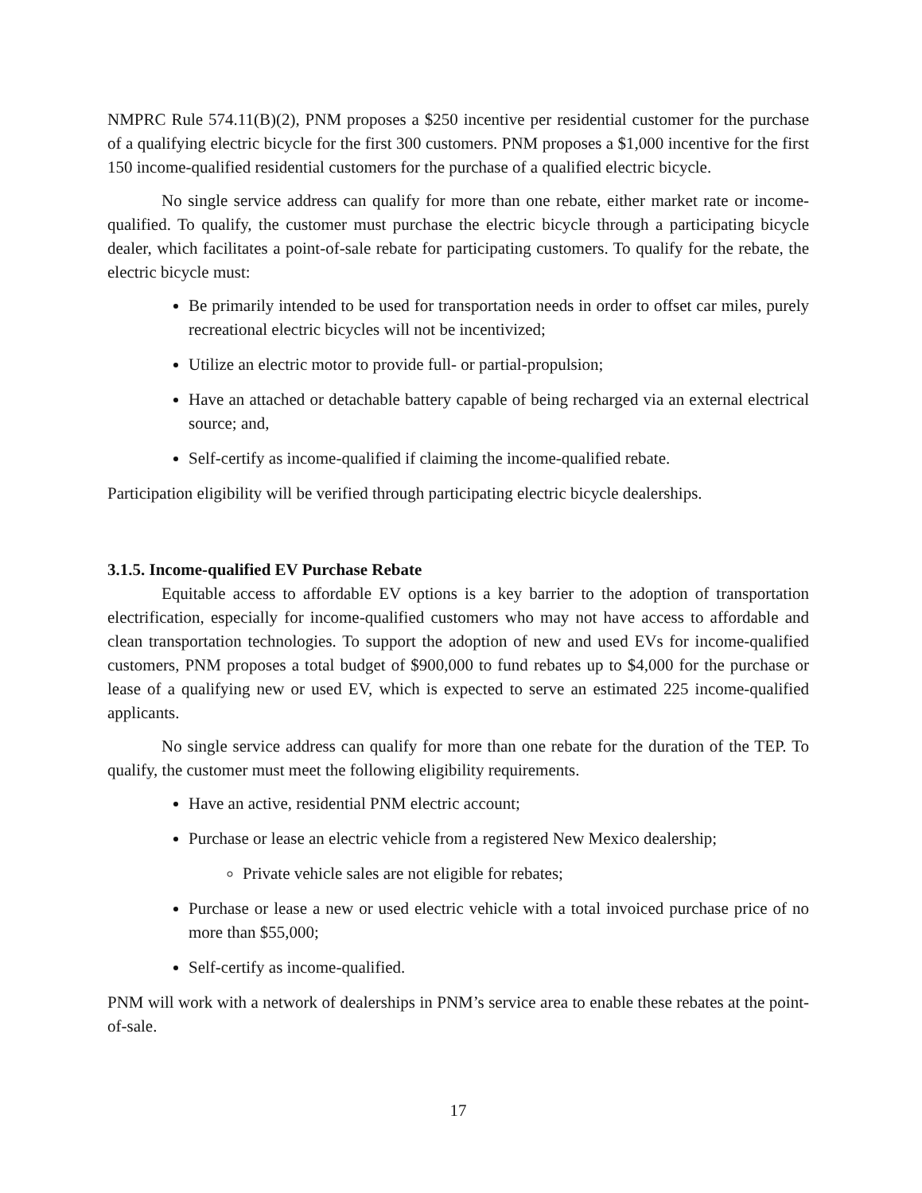NMPRC Rule 574.11(B)(2), PNM proposes a $250 incentive per residential customer for the purchase of a qualifying electric bicycle for the first 300 customers. PNM proposes a $1,000 incentive for the first 150 income-qualified residential customers for the purchase of a qualified electric bicycle.
No single service address can qualify for more than one rebate, either market rate or income-qualified. To qualify, the customer must purchase the electric bicycle through a participating bicycle dealer, which facilitates a point-of-sale rebate for participating customers. To qualify for the rebate, the electric bicycle must:
Be primarily intended to be used for transportation needs in order to offset car miles, purely recreational electric bicycles will not be incentivized;
Utilize an electric motor to provide full- or partial-propulsion;
Have an attached or detachable battery capable of being recharged via an external electrical source; and,
Self-certify as income-qualified if claiming the income-qualified rebate.
Participation eligibility will be verified through participating electric bicycle dealerships.
3.1.5. Income-qualified EV Purchase Rebate
Equitable access to affordable EV options is a key barrier to the adoption of transportation electrification, especially for income-qualified customers who may not have access to affordable and clean transportation technologies. To support the adoption of new and used EVs for income-qualified customers, PNM proposes a total budget of $900,000 to fund rebates up to $4,000 for the purchase or lease of a qualifying new or used EV, which is expected to serve an estimated 225 income-qualified applicants.
No single service address can qualify for more than one rebate for the duration of the TEP. To qualify, the customer must meet the following eligibility requirements.
Have an active, residential PNM electric account;
Purchase or lease an electric vehicle from a registered New Mexico dealership;
Private vehicle sales are not eligible for rebates;
Purchase or lease a new or used electric vehicle with a total invoiced purchase price of no more than $55,000;
Self-certify as income-qualified.
PNM will work with a network of dealerships in PNM’s service area to enable these rebates at the point-of-sale.
17